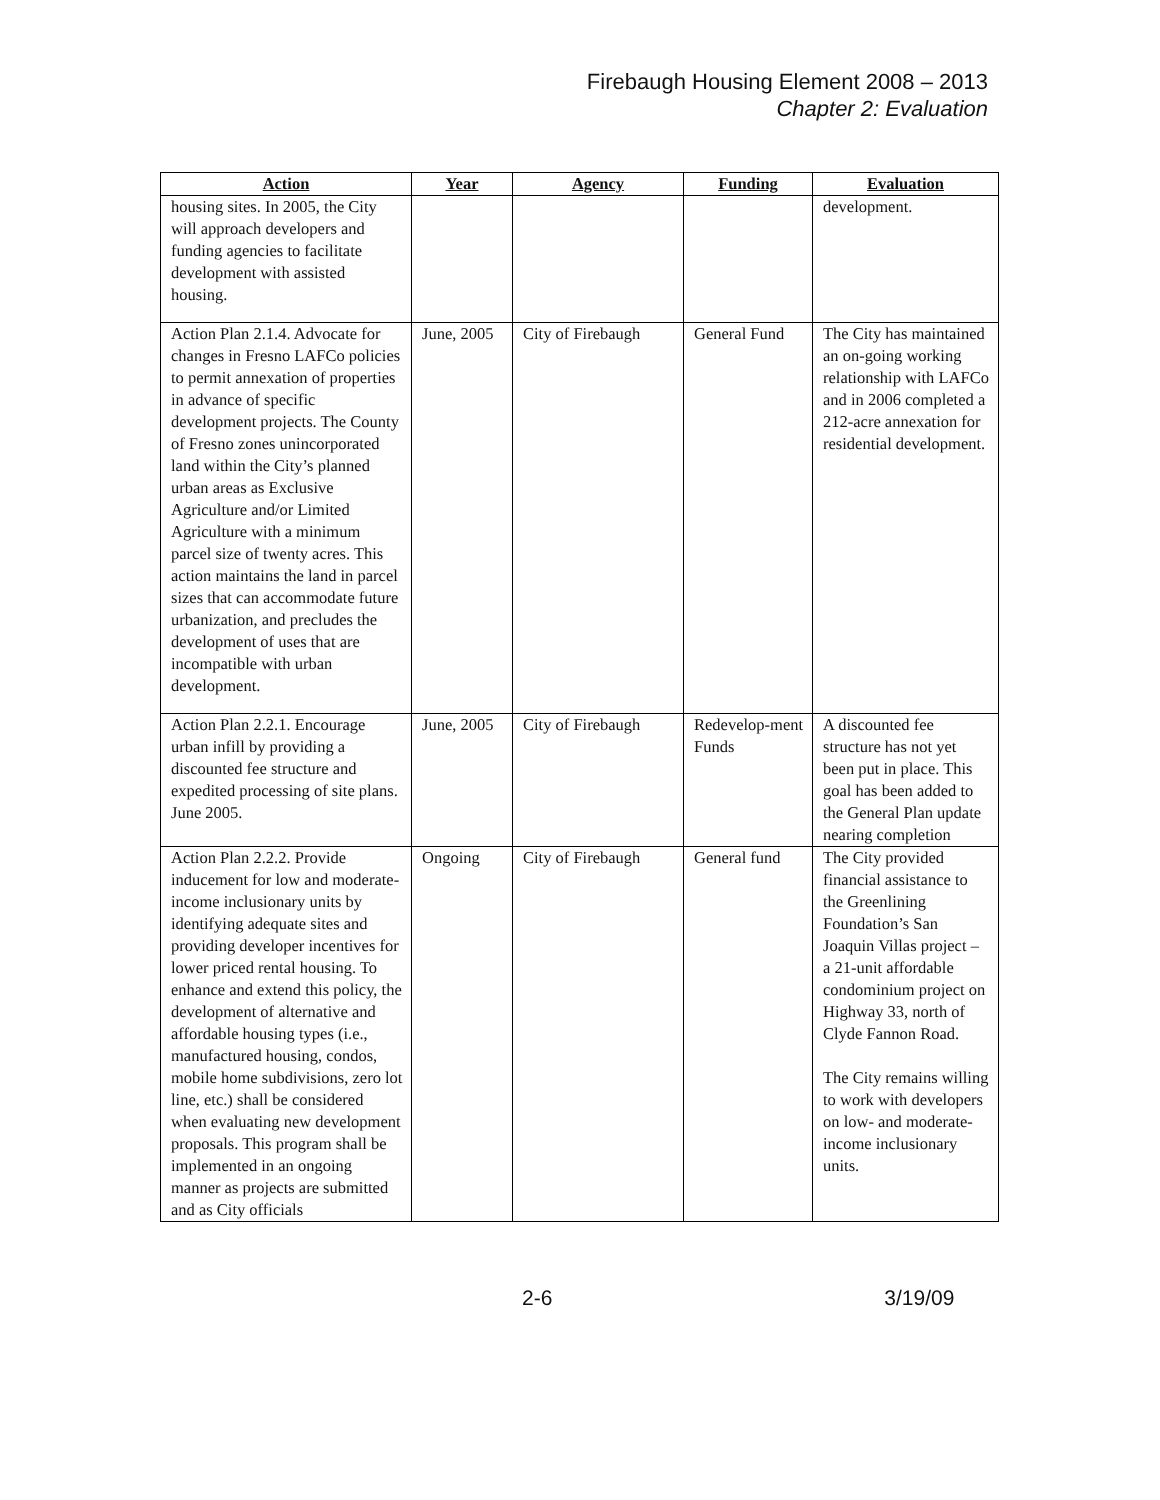Firebaugh Housing Element 2008 – 2013
Chapter 2: Evaluation
| Action | Year | Agency | Funding | Evaluation |
| --- | --- | --- | --- | --- |
| housing sites. In 2005, the City will approach developers and funding agencies to facilitate development with assisted housing. | | | | development. |
| Action Plan 2.1.4. Advocate for changes in Fresno LAFCo policies to permit annexation of properties in advance of specific development projects. The County of Fresno zones unincorporated land within the City’s planned urban areas as Exclusive Agriculture and/or Limited Agriculture with a minimum parcel size of twenty acres. This action maintains the land in parcel sizes that can accommodate future urbanization, and precludes the development of uses that are incompatible with urban development. | June, 2005 | City of Firebaugh | General Fund | The City has maintained an on-going working relationship with LAFCo and in 2006 completed a 212-acre annexation for residential development. |
| Action Plan 2.2.1. Encourage urban infill by providing a discounted fee structure and expedited processing of site plans. June 2005. | June, 2005 | City of Firebaugh | Redevelop-ment Funds | A discounted fee structure has not yet been put in place. This goal has been added to the General Plan update nearing completion |
| Action Plan 2.2.2. Provide inducement for low and moderate-income inclusionary units by identifying adequate sites and providing developer incentives for lower priced rental housing. To enhance and extend this policy, the development of alternative and affordable housing types (i.e., manufactured housing, condos, mobile home subdivisions, zero lot line, etc.) shall be considered when evaluating new development proposals. This program shall be implemented in an ongoing manner as projects are submitted and as City officials | Ongoing | City of Firebaugh | General fund | The City provided financial assistance to the Greenlining Foundation’s San Joaquin Villas project – a 21-unit affordable condominium project on Highway 33, north of Clyde Fannon Road. The City remains willing to work with developers on low- and moderate-income inclusionary units. |
2-6 3/19/09